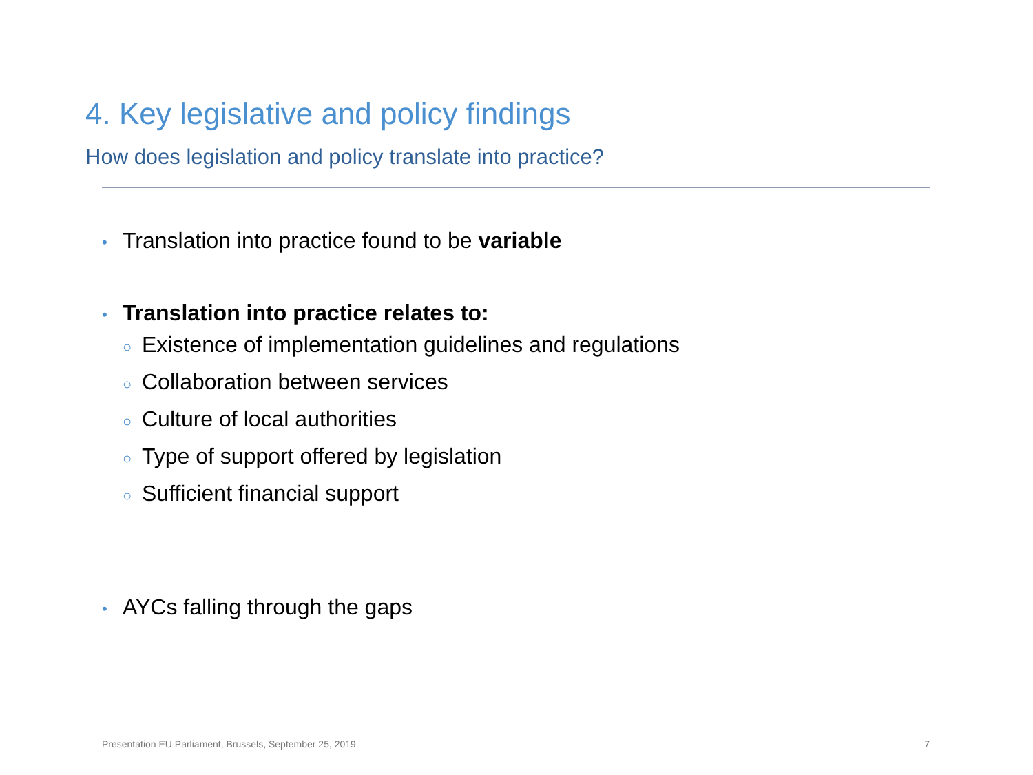4. Key legislative and policy findings
How does legislation and policy translate into practice?
• Translation into practice found to be variable
• Translation into practice relates to:
○ Existence of implementation guidelines and regulations
○ Collaboration between services
○ Culture of local authorities
○ Type of support offered by legislation
○ Sufficient financial support
• AYCs falling through the gaps
Presentation EU Parliament, Brussels, September 25, 2019 7